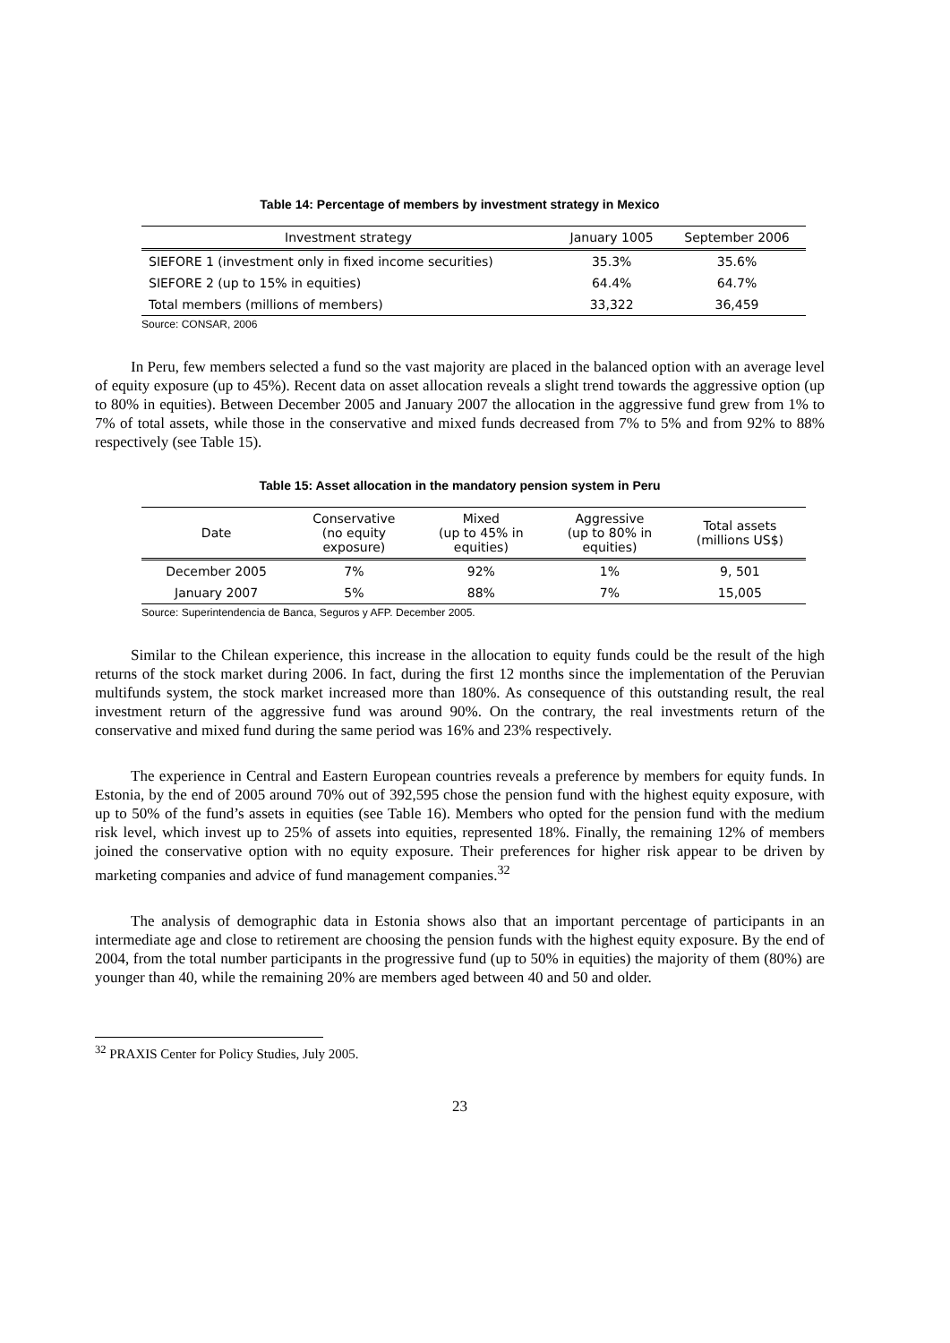Table 14: Percentage of members by investment strategy in Mexico
| Investment strategy | January 1005 | September 2006 |
| --- | --- | --- |
| SIEFORE 1 (investment only in fixed income securities) | 35.3% | 35.6% |
| SIEFORE 2 (up to 15% in equities) | 64.4% | 64.7% |
| Total members (millions of members) | 33,322 | 36,459 |
Source: CONSAR, 2006
In Peru, few members selected a fund so the vast majority are placed in the balanced option with an average level of equity exposure (up to 45%). Recent data on asset allocation reveals a slight trend towards the aggressive option (up to 80% in equities). Between December 2005 and January 2007 the allocation in the aggressive fund grew from 1% to 7% of total assets, while those in the conservative and mixed funds decreased from 7% to 5% and from 92% to 88% respectively (see Table 15).
Table 15: Asset allocation in the mandatory pension system in Peru
| Date | Conservative (no equity exposure) | Mixed (up to 45% in equities) | Aggressive (up to 80% in equities) | Total assets (millions US$) |
| --- | --- | --- | --- | --- |
| December 2005 | 7% | 92% | 1% | 9, 501 |
| January 2007 | 5% | 88% | 7% | 15,005 |
Source: Superintendencia de Banca, Seguros y AFP. December 2005.
Similar to the Chilean experience, this increase in the allocation to equity funds could be the result of the high returns of the stock market during 2006. In fact, during the first 12 months since the implementation of the Peruvian multifunds system, the stock market increased more than 180%. As consequence of this outstanding result, the real investment return of the aggressive fund was around 90%. On the contrary, the real investments return of the conservative and mixed fund during the same period was 16% and 23% respectively.
The experience in Central and Eastern European countries reveals a preference by members for equity funds. In Estonia, by the end of 2005 around 70% out of 392,595 chose the pension fund with the highest equity exposure, with up to 50% of the fund’s assets in equities (see Table 16). Members who opted for the pension fund with the medium risk level, which invest up to 25% of assets into equities, represented 18%. Finally, the remaining 12% of members joined the conservative option with no equity exposure. Their preferences for higher risk appear to be driven by marketing companies and advice of fund management companies.<sup>32</sup>
The analysis of demographic data in Estonia shows also that an important percentage of participants in an intermediate age and close to retirement are choosing the pension funds with the highest equity exposure. By the end of 2004, from the total number participants in the progressive fund (up to 50% in equities) the majority of them (80%) are younger than 40, while the remaining 20% are members aged between 40 and 50 and older.
<sup>32</sup> PRAXIS Center for Policy Studies, July 2005.
23